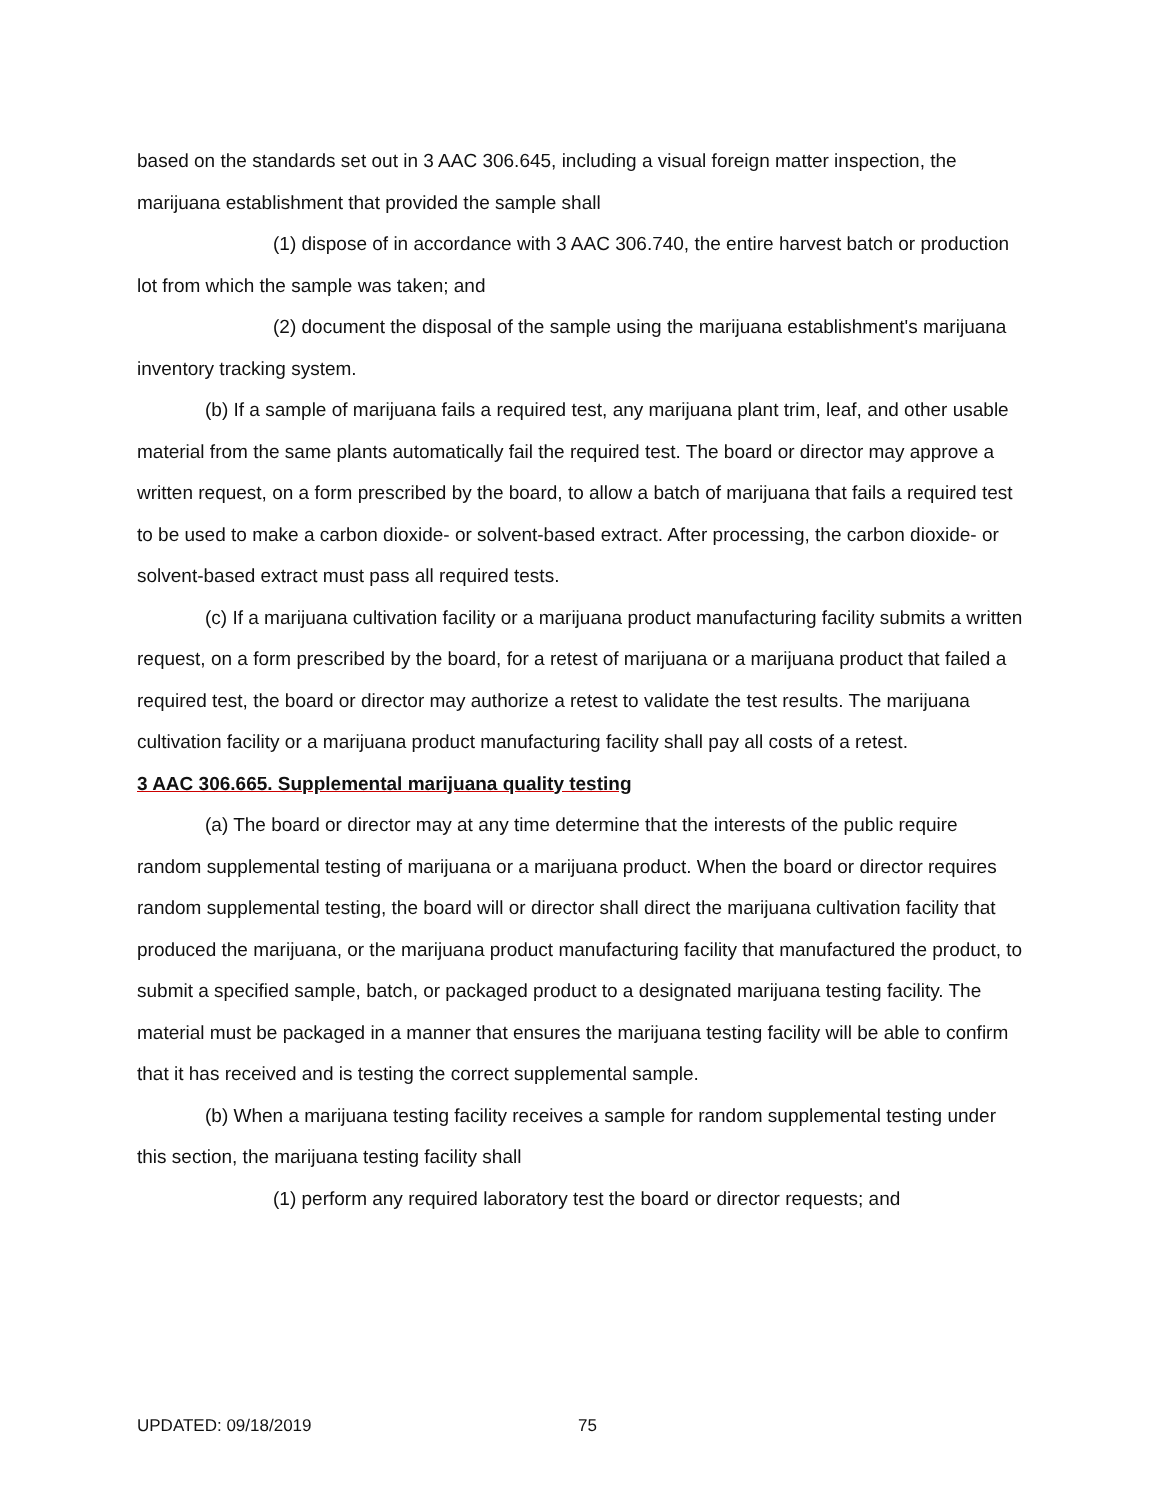based on the standards set out in 3 AAC 306.645, including a visual foreign matter inspection, the marijuana establishment that provided the sample shall
(1) dispose of in accordance with 3 AAC 306.740, the entire harvest batch or production lot from which the sample was taken; and
(2) document the disposal of the sample using the marijuana establishment's marijuana inventory tracking system.
(b) If a sample of marijuana fails a required test, any marijuana plant trim, leaf, and other usable material from the same plants automatically fail the required test. The board or director may approve a written request, on a form prescribed by the board, to allow a batch of marijuana that fails a required test to be used to make a carbon dioxide- or solvent-based extract. After processing, the carbon dioxide- or solvent-based extract must pass all required tests.
(c) If a marijuana cultivation facility or a marijuana product manufacturing facility submits a written request, on a form prescribed by the board, for a retest of marijuana or a marijuana product that failed a required test, the board or director may authorize a retest to validate the test results. The marijuana cultivation facility or a marijuana product manufacturing facility shall pay all costs of a retest.
3 AAC 306.665. Supplemental marijuana quality testing
(a) The board or director may at any time determine that the interests of the public require random supplemental testing of marijuana or a marijuana product. When the board or director requires random supplemental testing, the board will or director shall direct the marijuana cultivation facility that produced the marijuana, or the marijuana product manufacturing facility that manufactured the product, to submit a specified sample, batch, or packaged product to a designated marijuana testing facility. The material must be packaged in a manner that ensures the marijuana testing facility will be able to confirm that it has received and is testing the correct supplemental sample.
(b) When a marijuana testing facility receives a sample for random supplemental testing under this section, the marijuana testing facility shall
(1) perform any required laboratory test the board or director requests; and
UPDATED: 09/18/2019 75